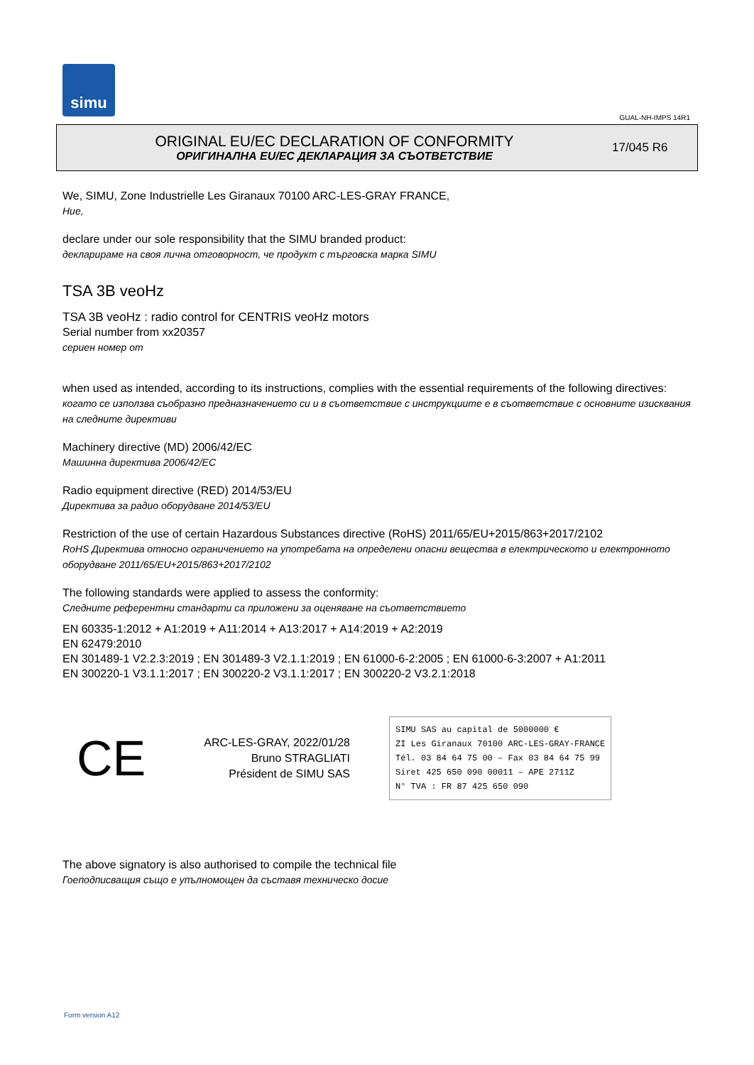simu
GUAL-NH-IMPS 14R1
ORIGINAL EU/EC DECLARATION OF CONFORMITY
ОРИГИНАЛНА EU/EC ДЕКЛАРАЦИЯ ЗА СЪОТВЕТСТВИЕ
17/045 R6
We, SIMU, Zone Industrielle Les Giranaux 70100 ARC-LES-GRAY FRANCE,
Ние,
declare under our sole responsibility that the SIMU branded product:
декларираме на своя лична отговорност, че продукт с търговска марка SIMU
TSA 3B veoHz
TSA 3B veoHz : radio control for CENTRIS veoHz motors
Serial number from xx20357
сериен номер от
when used as intended, according to its instructions, complies with the essential requirements of the following directives:
когато се използва съобразно предназначението си и в съответствие с инструкциите е в съответствие с основните изисквания на следните директиви
Machinery directive (MD) 2006/42/EC
Машинна директива 2006/42/EC
Radio equipment directive (RED) 2014/53/EU
Директива за радио оборудване 2014/53/EU
Restriction of the use of certain Hazardous Substances directive (RoHS) 2011/65/EU+2015/863+2017/2102
RoHS Директива относно ограничението на употребата на определени опасни вещества в електрическото и електронното оборудване 2011/65/EU+2015/863+2017/2102
The following standards were applied to assess the conformity:
Следните референтни стандарти са приложени за оценяване на съответствието
EN 60335-1:2012 + A1:2019 + A11:2014 + A13:2017 + A14:2019 + A2:2019
EN 62479:2010
EN 301489-1 V2.2.3:2019 ; EN 301489-3 V2.1.1:2019 ; EN 61000-6-2:2005 ; EN 61000-6-3:2007 + A1:2011
EN 300220-1 V3.1.1:2017 ; EN 300220-2 V3.1.1:2017 ; EN 300220-2 V3.2.1:2018
CE
ARC-LES-GRAY, 2022/01/28
Bruno STRAGLIATI
Président de SIMU SAS
SIMU SAS au capital de 5000000 €
ZI Les Giranaux 70100 ARC-LES-GRAY-FRANCE
Tél. 03 84 64 75 00 – Fax 03 84 64 75 99
Siret 425 650 090 00011 – APE 2711Z
N° TVA : FR 87 425 650 090
The above signatory is also authorised to compile the technical file
Гоеподписващия също е упълномощен да съставя техническо досие
Form version A12